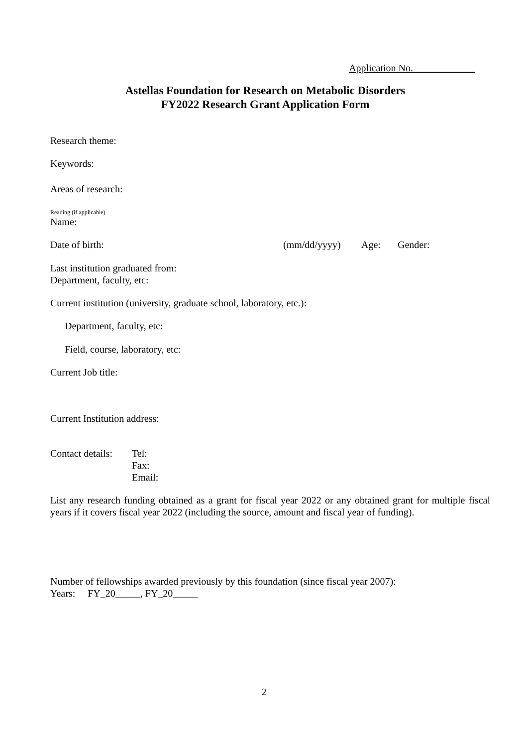Application No.
Astellas Foundation for Research on Metabolic Disorders
FY2022 Research Grant Application Form
Research theme:
Keywords:
Areas of research:
Reading (if applicable)
Name:
Date of birth: (mm/dd/yyyy) Age: Gender:
Last institution graduated from:
Department, faculty, etc:
Current institution (university, graduate school, laboratory, etc.):
Department, faculty, etc:
Field, course, laboratory, etc:
Current Job title:
Current Institution address:
Contact details: Tel:
Fax:
Email:
List any research funding obtained as a grant for fiscal year 2022 or any obtained grant for multiple fiscal years if it covers fiscal year 2022 (including the source, amount and fiscal year of funding).
Number of fellowships awarded previously by this foundation (since fiscal year 2007):
Years: FY_20_____, FY_20_____
2